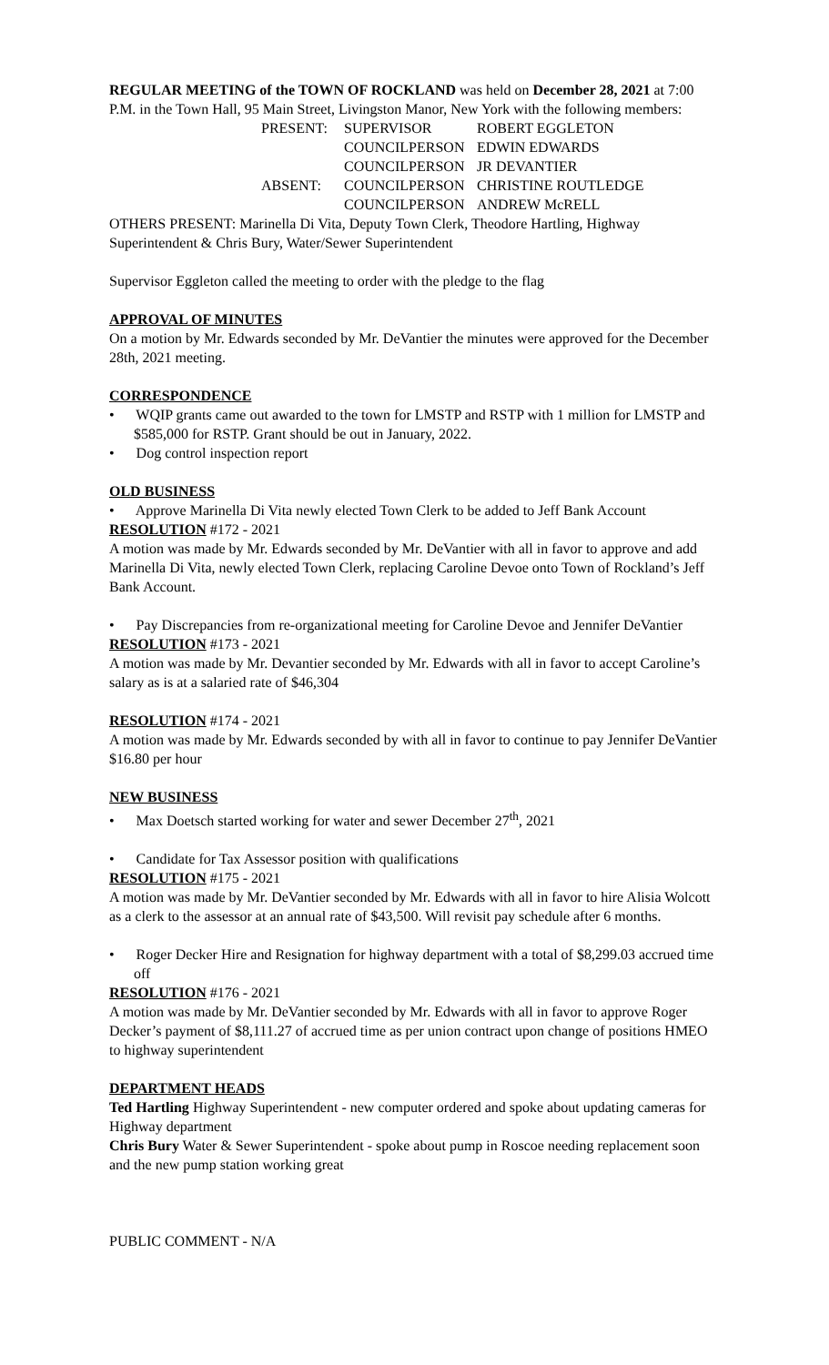REGULAR MEETING of the TOWN OF ROCKLAND was held on December 28, 2021 at 7:00 P.M. in the Town Hall, 95 Main Street, Livingston Manor, New York with the following members:
| PRESENT: | SUPERVISOR | ROBERT EGGLETON |
| | COUNCILPERSON | EDWIN EDWARDS |
| | COUNCILPERSON | JR DEVANTIER |
| ABSENT: | COUNCILPERSON | CHRISTINE ROUTLEDGE |
| | COUNCILPERSON | ANDREW McRELL |
OTHERS PRESENT: Marinella Di Vita, Deputy Town Clerk, Theodore Hartling, Highway Superintendent & Chris Bury, Water/Sewer Superintendent
Supervisor Eggleton called the meeting to order with the pledge to the flag
APPROVAL OF MINUTES
On a motion by Mr. Edwards seconded by Mr. DeVantier the minutes were approved for the December 28th, 2021 meeting.
CORRESPONDENCE
• WQIP grants came out awarded to the town for LMSTP and RSTP with 1 million for LMSTP and $585,000 for RSTP. Grant should be out in January, 2022.
• Dog control inspection report
OLD BUSINESS
• Approve Marinella Di Vita newly elected Town Clerk to be added to Jeff Bank Account
RESOLUTION #172 - 2021
A motion was made by Mr. Edwards seconded by Mr. DeVantier with all in favor to approve and add Marinella Di Vita, newly elected Town Clerk, replacing Caroline Devoe onto Town of Rockland’s Jeff Bank Account.
• Pay Discrepancies from re-organizational meeting for Caroline Devoe and Jennifer DeVantier
RESOLUTION #173 - 2021
A motion was made by Mr. Devantier seconded by Mr. Edwards with all in favor to accept Caroline’s salary as is at a salaried rate of $46,304
RESOLUTION #174 - 2021
A motion was made by Mr. Edwards seconded by with all in favor to continue to pay Jennifer DeVantier $16.80 per hour
NEW BUSINESS
• Max Doetsch started working for water and sewer December 27<sup>th</sup>, 2021
• Candidate for Tax Assessor position with qualifications
RESOLUTION #175 - 2021
A motion was made by Mr. DeVantier seconded by Mr. Edwards with all in favor to hire Alisia Wolcott as a clerk to the assessor at an annual rate of $43,500. Will revisit pay schedule after 6 months.
• Roger Decker Hire and Resignation for highway department with a total of $8,299.03 accrued time off
RESOLUTION #176 - 2021
A motion was made by Mr. DeVantier seconded by Mr. Edwards with all in favor to approve Roger Decker’s payment of $8,111.27 of accrued time as per union contract upon change of positions HMEO to highway superintendent
DEPARTMENT HEADS
Ted Hartling Highway Superintendent - new computer ordered and spoke about updating cameras for Highway department
Chris Bury Water & Sewer Superintendent - spoke about pump in Roscoe needing replacement soon and the new pump station working great
PUBLIC COMMENT - N/A